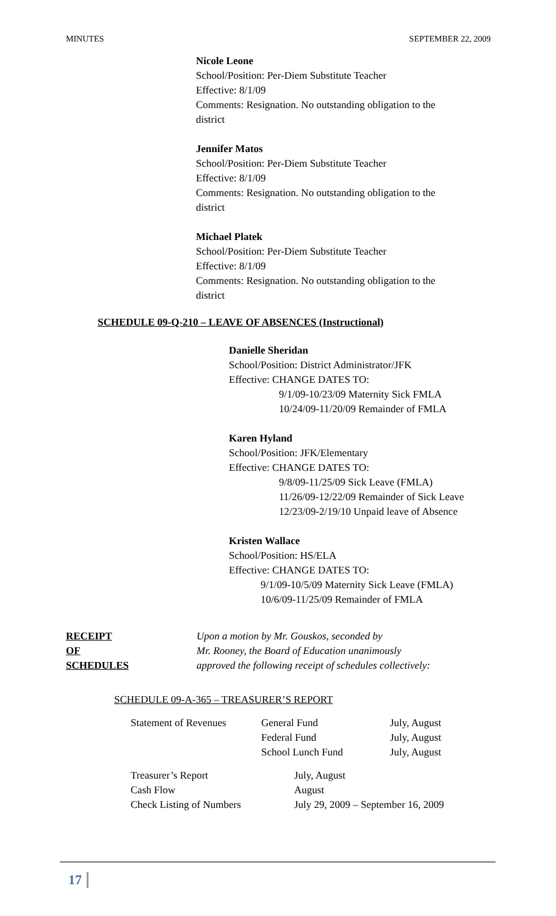MINUTES SEPTEMBER 22, 2009
Nicole Leone
School/Position: Per-Diem Substitute Teacher
Effective: 8/1/09
Comments: Resignation. No outstanding obligation to the
district
Jennifer Matos
School/Position: Per-Diem Substitute Teacher
Effective: 8/1/09
Comments: Resignation. No outstanding obligation to the
district
Michael Platek
School/Position: Per-Diem Substitute Teacher
Effective: 8/1/09
Comments: Resignation. No outstanding obligation to the
district
SCHEDULE 09-Q-210 – LEAVE OF ABSENCES (Instructional)
Danielle Sheridan
School/Position: District Administrator/JFK
Effective: CHANGE DATES TO:
9/1/09-10/23/09 Maternity Sick FMLA
10/24/09-11/20/09 Remainder of FMLA
Karen Hyland
School/Position: JFK/Elementary
Effective: CHANGE DATES TO:
9/8/09-11/25/09 Sick Leave (FMLA)
11/26/09-12/22/09 Remainder of Sick Leave
12/23/09-2/19/10 Unpaid leave of Absence
Kristen Wallace
School/Position: HS/ELA
Effective: CHANGE DATES TO:
9/1/09-10/5/09 Maternity Sick Leave (FMLA)
10/6/09-11/25/09 Remainder of FMLA
RECEIPT
OF
SCHEDULES
Upon a motion by Mr. Gouskos, seconded by
Mr. Rooney, the Board of Education unanimously
approved the following receipt of schedules collectively:
SCHEDULE 09-A-365 – TREASURER’S REPORT
| Statement of Revenues | General Fund | July, August |
| | Federal Fund | July, August |
| | School Lunch Fund | July, August |
| Treasurer’s Report | July, August |
| Cash Flow | August |
| Check Listing of Numbers | July 29, 2009 – September 16, 2009 |
17